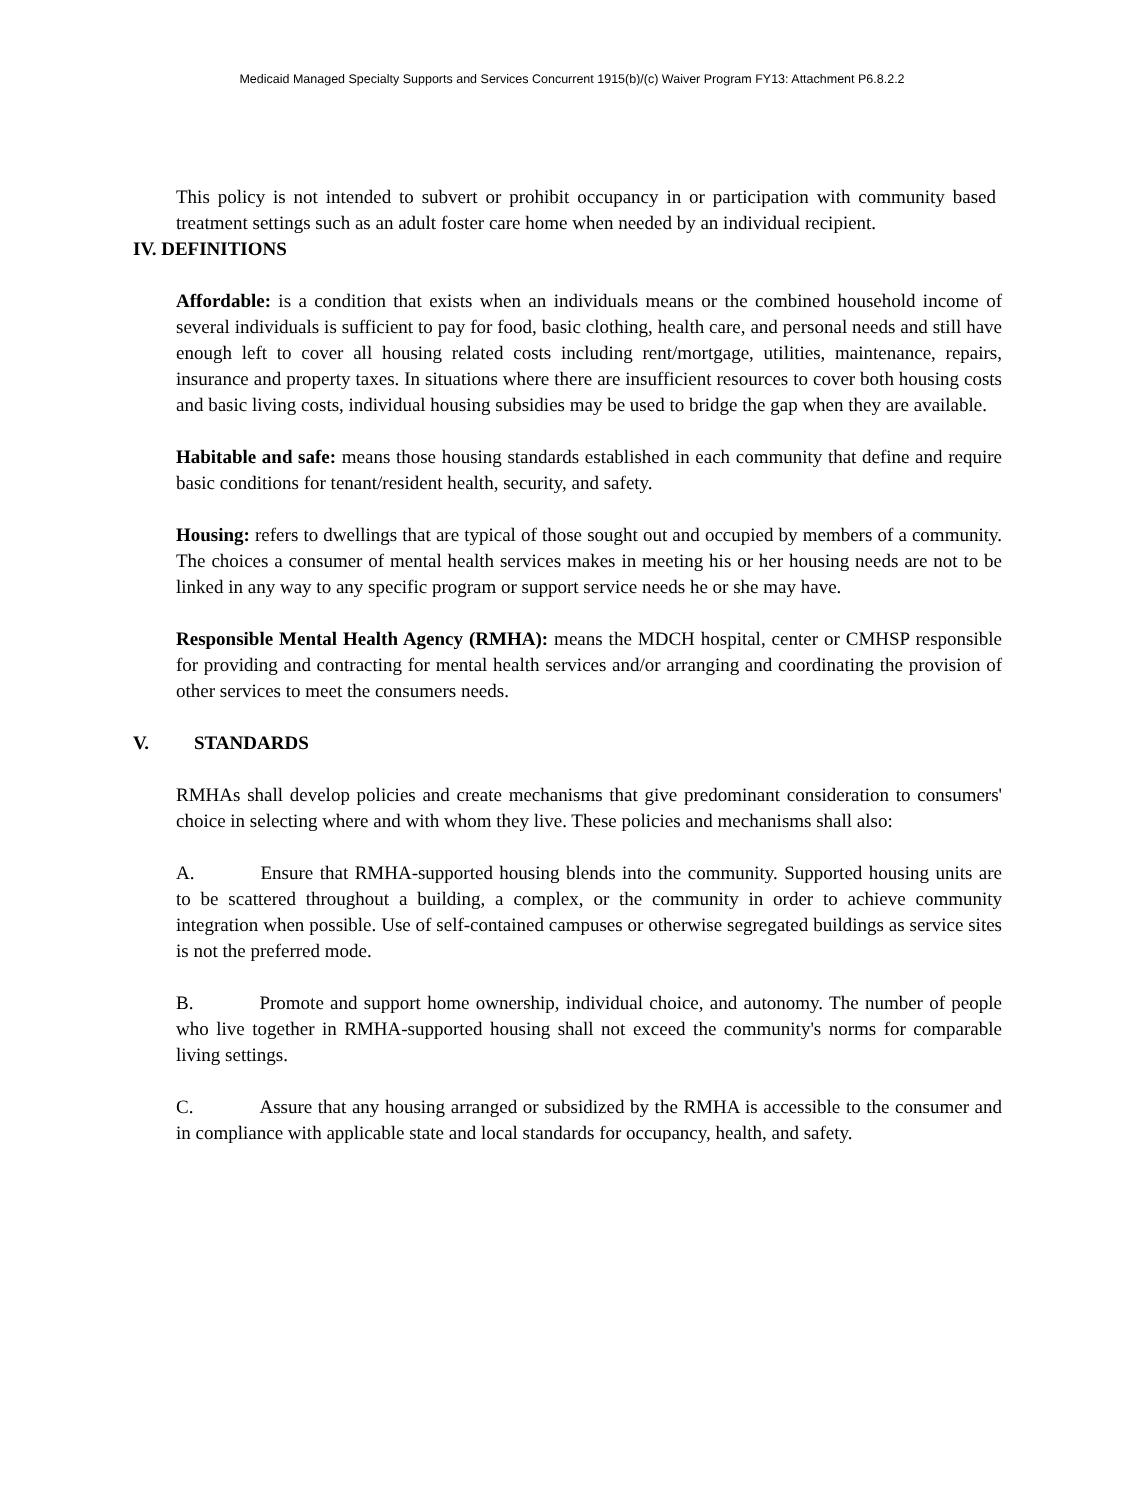Medicaid Managed Specialty Supports and Services Concurrent 1915(b)/(c) Waiver Program FY13: Attachment P6.8.2.2
This policy is not intended to subvert or prohibit occupancy in or participation with community based treatment settings such as an adult foster care home when needed by an individual recipient.
IV. DEFINITIONS
Affordable: is a condition that exists when an individuals means or the combined household income of several individuals is sufficient to pay for food, basic clothing, health care, and personal needs and still have enough left to cover all housing related costs including rent/mortgage, utilities, maintenance, repairs, insurance and property taxes. In situations where there are insufficient resources to cover both housing costs and basic living costs, individual housing subsidies may be used to bridge the gap when they are available.
Habitable and safe: means those housing standards established in each community that define and require basic conditions for tenant/resident health, security, and safety.
Housing: refers to dwellings that are typical of those sought out and occupied by members of a community. The choices a consumer of mental health services makes in meeting his or her housing needs are not to be linked in any way to any specific program or support service needs he or she may have.
Responsible Mental Health Agency (RMHA): means the MDCH hospital, center or CMHSP responsible for providing and contracting for mental health services and/or arranging and coordinating the provision of other services to meet the consumers needs.
V. STANDARDS
RMHAs shall develop policies and create mechanisms that give predominant consideration to consumers' choice in selecting where and with whom they live. These policies and mechanisms shall also:
A. Ensure that RMHA-supported housing blends into the community. Supported housing units are to be scattered throughout a building, a complex, or the community in order to achieve community integration when possible. Use of self-contained campuses or otherwise segregated buildings as service sites is not the preferred mode.
B. Promote and support home ownership, individual choice, and autonomy. The number of people who live together in RMHA-supported housing shall not exceed the community's norms for comparable living settings.
C. Assure that any housing arranged or subsidized by the RMHA is accessible to the consumer and in compliance with applicable state and local standards for occupancy, health, and safety.